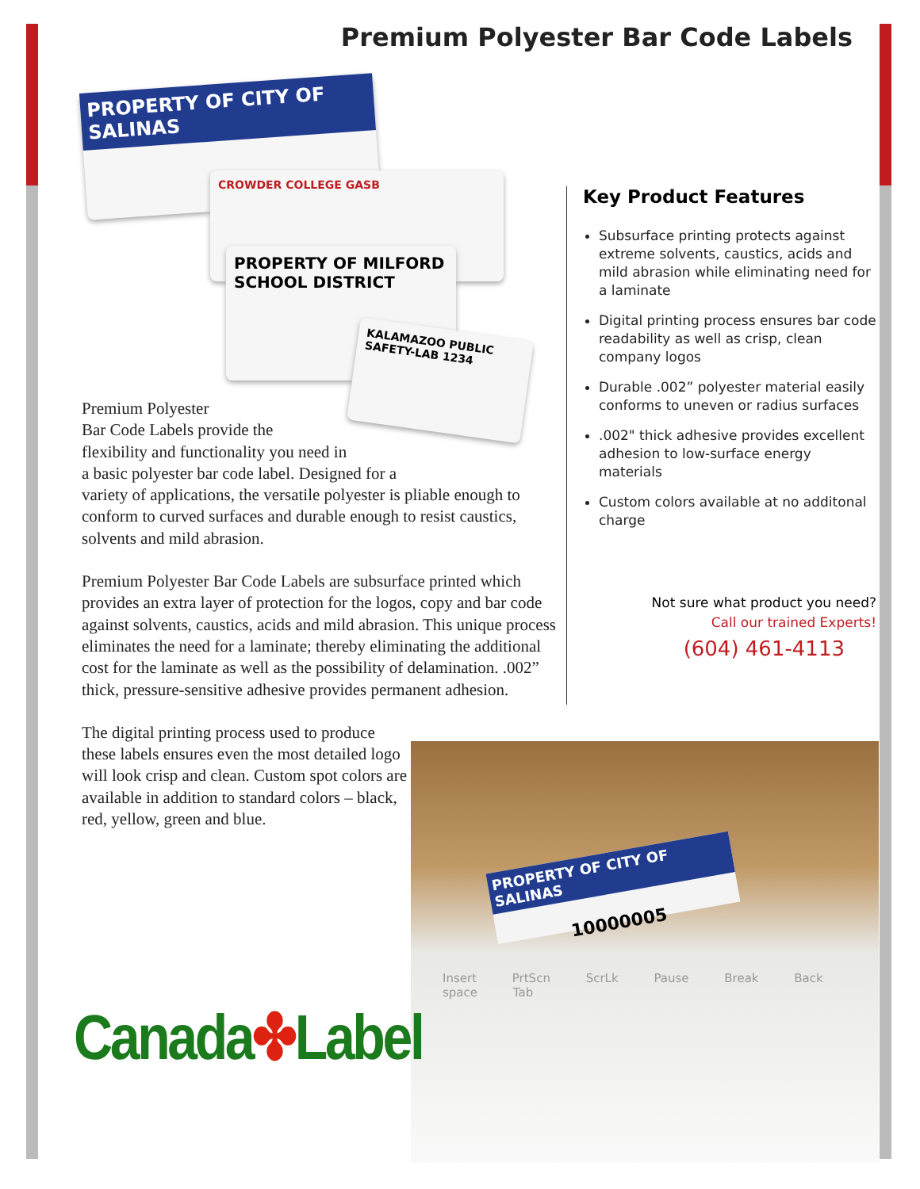Premium Polyester Bar Code Labels
PROPERTY OF CITY OF SALINAS
CROWDER COLLEGE GASB
PROPERTY OF MILFORD SCHOOL DISTRICT
KALAMAZOO PUBLIC SAFETY-LAB 1234
Premium Polyester
Bar Code Labels provide the
flexibility and functionality you need in
a basic polyester bar code label. Designed for a
variety of applications, the versatile polyester is pliable enough to conform to curved surfaces and durable enough to resist caustics, solvents and mild abrasion.
Premium Polyester Bar Code Labels are subsurface printed which provides an extra layer of protection for the logos, copy and bar code against solvents, caustics, acids and mild abrasion. This unique process eliminates the need for a laminate; thereby eliminating the additional cost for the laminate as well as the possibility of delamination. .002” thick, pressure-sensitive adhesive provides permanent adhesion.
The digital printing process used to produce these labels ensures even the most detailed logo will look crisp and clean. Custom spot colors are available in addition to standard colors – black, red, yellow, green and blue.
Key Product Features
Subsurface printing protects against extreme solvents, caustics, acids and mild abrasion while eliminating need for a laminate
Digital printing process ensures bar code readability as well as crisp, clean company logos
Durable .002” polyester material easily conforms to uneven or radius surfaces
.002" thick adhesive provides excellent adhesion to low-surface energy materials
Custom colors available at no additonal charge
Not sure what product you need?
Call our trained Experts!
(604) 461-4113
PROPERTY OF CITY OF SALINAS
10000005
Insert PrtScn ScrLk Pause Break Back space Tab
Canada✤Label